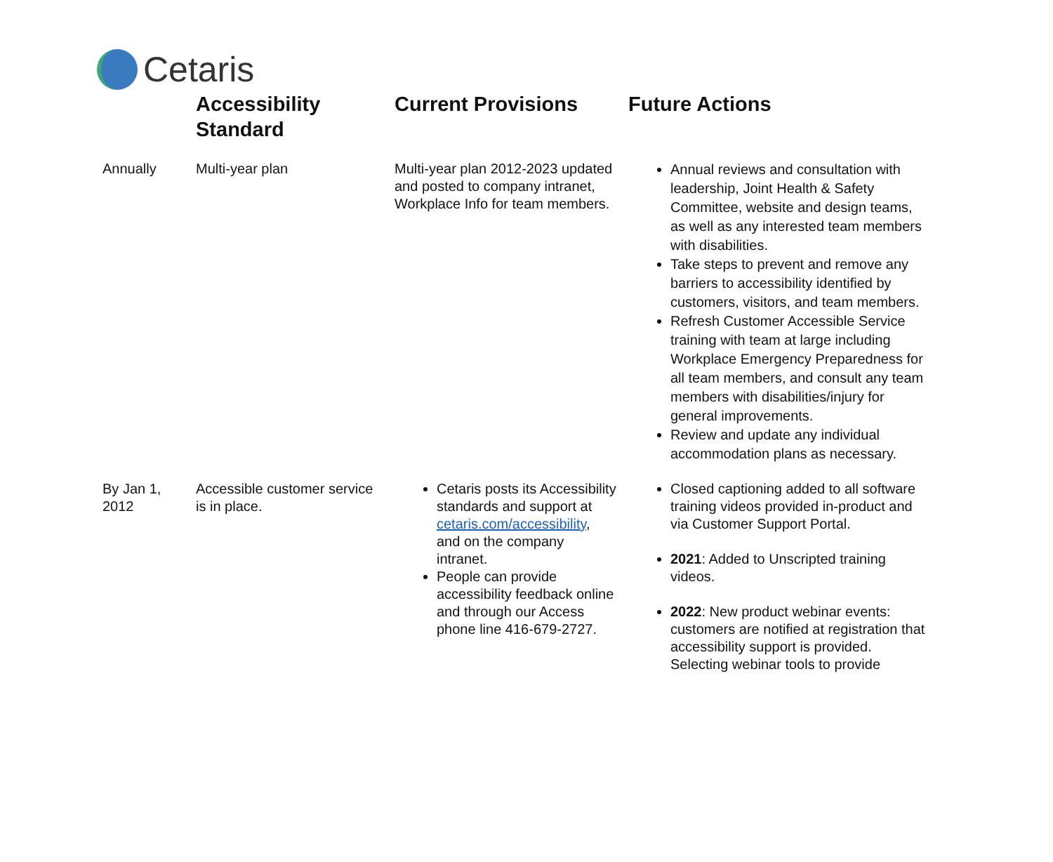Cetaris
| | Accessibility Standard | Current Provisions | Future Actions |
| --- | --- | --- | --- |
| Annually | Multi-year plan | Multi-year plan 2012-2023 updated and posted to company intranet, Workplace Info for team members. | Annual reviews and consultation with leadership, Joint Health & Safety Committee, website and design teams, as well as any interested team members with disabilities. Take steps to prevent and remove any barriers to accessibility identified by customers, visitors, and team members. Refresh Customer Accessible Service training with team at large including Workplace Emergency Preparedness for all team members, and consult any team members with disabilities/injury for general improvements. Review and update any individual accommodation plans as necessary. |
| By Jan 1, 2012 | Accessible customer service is in place. | Cetaris posts its Accessibility standards and support at cetaris.com/accessibility , and on the company intranet. People can provide accessibility feedback online and through our Access phone line 416-679-2727. | Closed captioning added to all software training videos provided in-product and via Customer Support Portal. 2021 : Added to Unscripted training videos. 2022 : New product webinar events: customers are notified at registration that accessibility support is provided. Selecting webinar tools to provide |